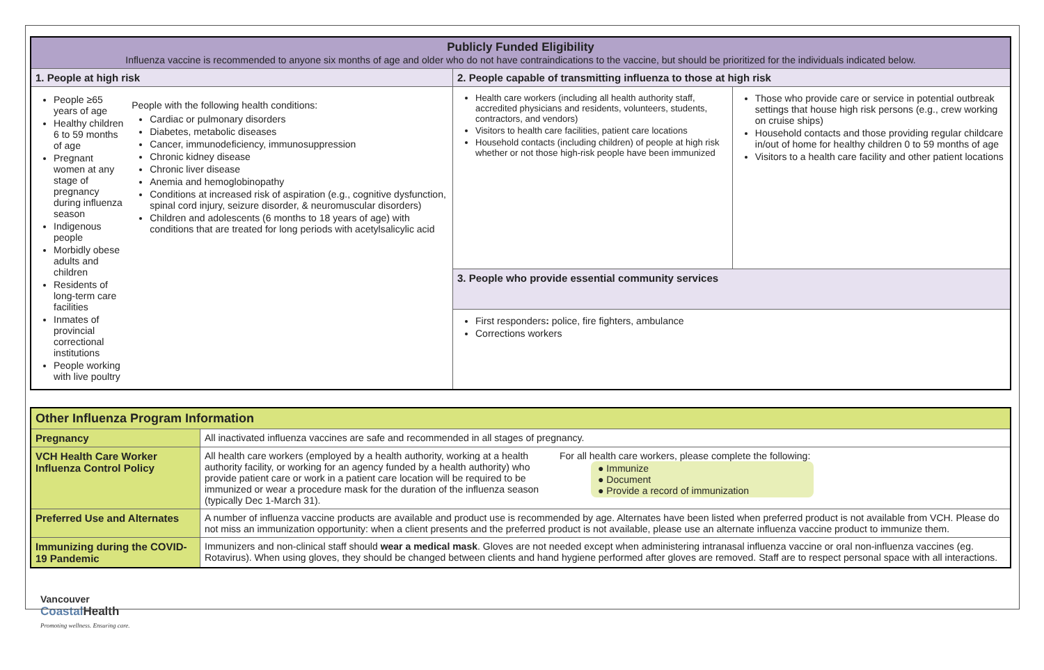| Publicly Funded Eligibility Influenza vaccine is recommended to anyone six months of age and older who do not have contraindications to the vaccine, but should be prioritized for the individuals indicated below. | | |
| --- | --- | --- |
| 1. People at high risk | 2. People capable of transmitting influenza to those at high risk | |
| People ≥65 years of age Healthy children 6 to 59 months of age Pregnant women at any stage of pregnancy during influenza season Indigenous people Morbidly obese adults and children Residents of long-term care facilities Inmates of provincial correctional institutions People working with live poultry People with the following health conditions: Cardiac or pulmonary disorders Diabetes, metabolic diseases Cancer, immunodeficiency, immunosuppression Chronic kidney disease Chronic liver disease Anemia and hemoglobinopathy Conditions at increased risk of aspiration (e.g., cognitive dysfunction, spinal cord injury, seizure disorder, & neuromuscular disorders) Children and adolescents (6 months to 18 years of age) with conditions that are treated for long periods with acetylsalicylic acid | Health care workers (including all health authority staff, accredited physicians and residents, volunteers, students, contractors, and vendors) Visitors to health care facilities, patient care locations Household contacts (including children) of people at high risk whether or not those high-risk people have been immunized | Those who provide care or service in potential outbreak settings that house high risk persons (e.g., crew working on cruise ships) Household contacts and those providing regular childcare in/out of home for healthy children 0 to 59 months of age Visitors to a health care facility and other patient locations |
| | 3. People who provide essential community services | |
| | First responders : police, fire fighters, ambulance Corrections workers | |
| Other Influenza Program Information | |
| --- | --- |
| Pregnancy | All inactivated influenza vaccines are safe and recommended in all stages of pregnancy. |
| VCH Health Care Worker Influenza Control Policy | All health care workers (employed by a health authority, working at a health authority facility, or working for an agency funded by a health authority) who provide patient care or work in a patient care location will be required to be immunized or wear a procedure mask for the duration of the influenza season (typically Dec 1-March 31). For all health care workers, please complete the following: ● Immunize ● Document ● Provide a record of immunization |
| Preferred Use and Alternates | A number of influenza vaccine products are available and product use is recommended by age. Alternates have been listed when preferred product is not available from VCH. Please do not miss an immunization opportunity: when a client presents and the preferred product is not available, please use an alternate influenza vaccine product to immunize them. |
| Immunizing during the COVID-19 Pandemic | Immunizers and non-clinical staff should wear a medical mask . Gloves are not needed except when administering intranasal influenza vaccine or oral non-influenza vaccines (eg. Rotavirus). When using gloves, they should be changed between clients and hand hygiene performed after gloves are removed. Staff are to respect personal space with all interactions. |
Vancouver
Coastal Health
Promoting wellness. Ensuring care.